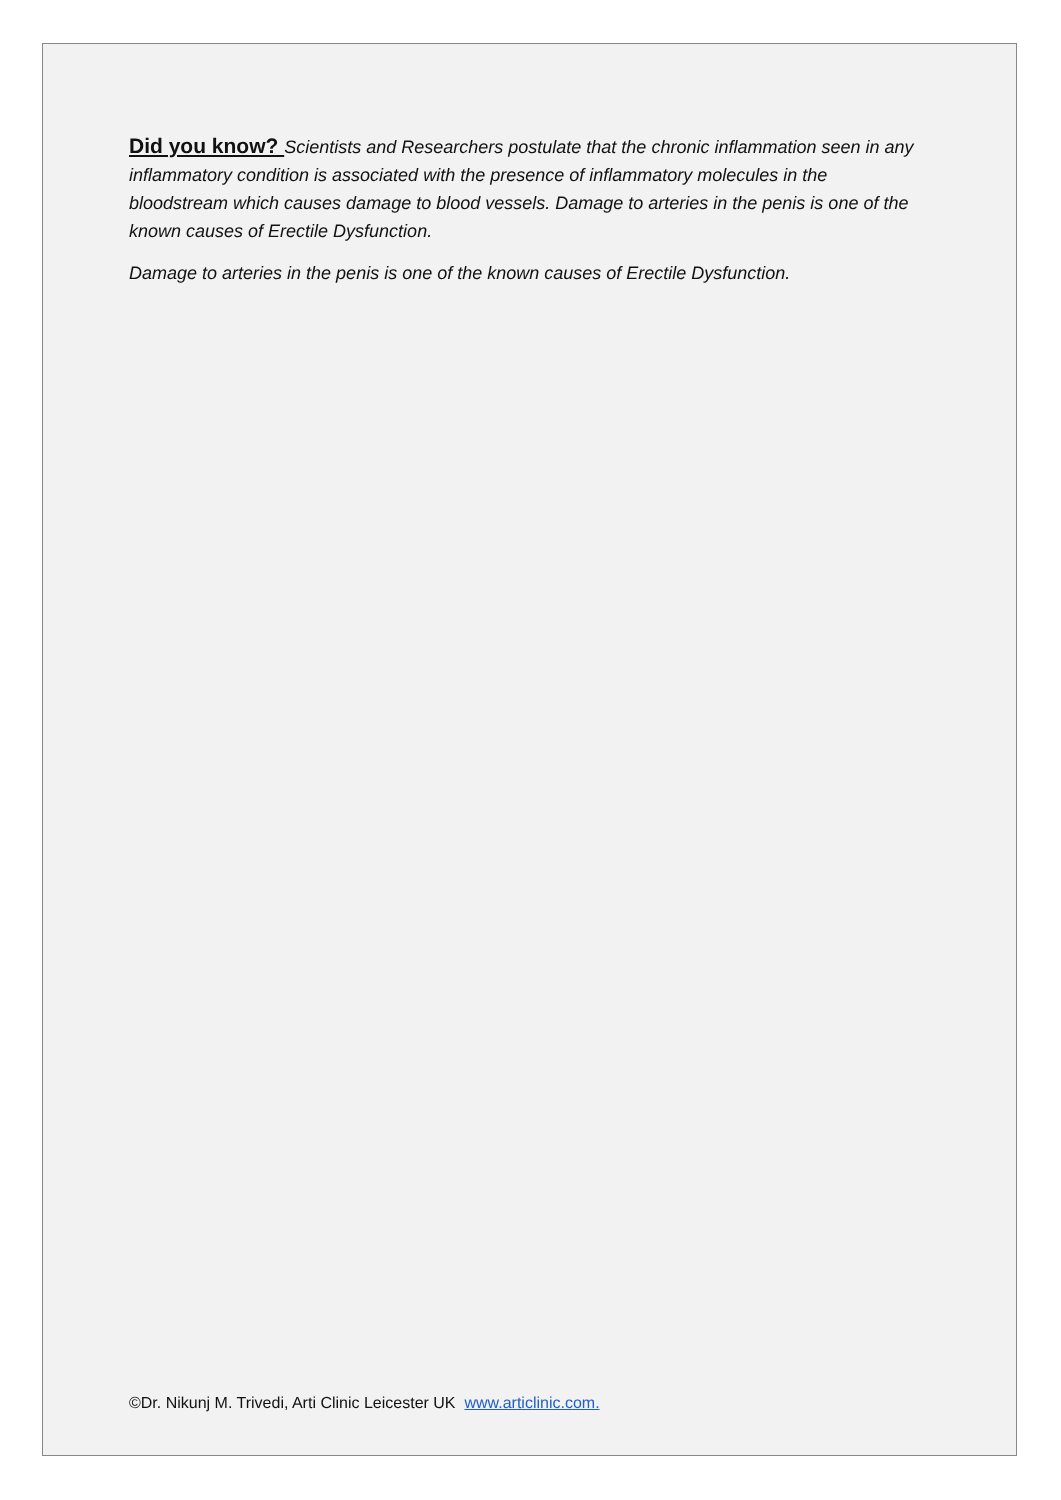Did you know? Scientists and Researchers postulate that the chronic inflammation seen in any inflammatory condition is associated with the presence of inflammatory molecules in the bloodstream which causes damage to blood vessels. Damage to arteries in the penis is one of the known causes of Erectile Dysfunction.
Damage to arteries in the penis is one of the known causes of Erectile Dysfunction.
©Dr. Nikunj M. Trivedi, Arti Clinic Leicester UK www.articlinic.com.